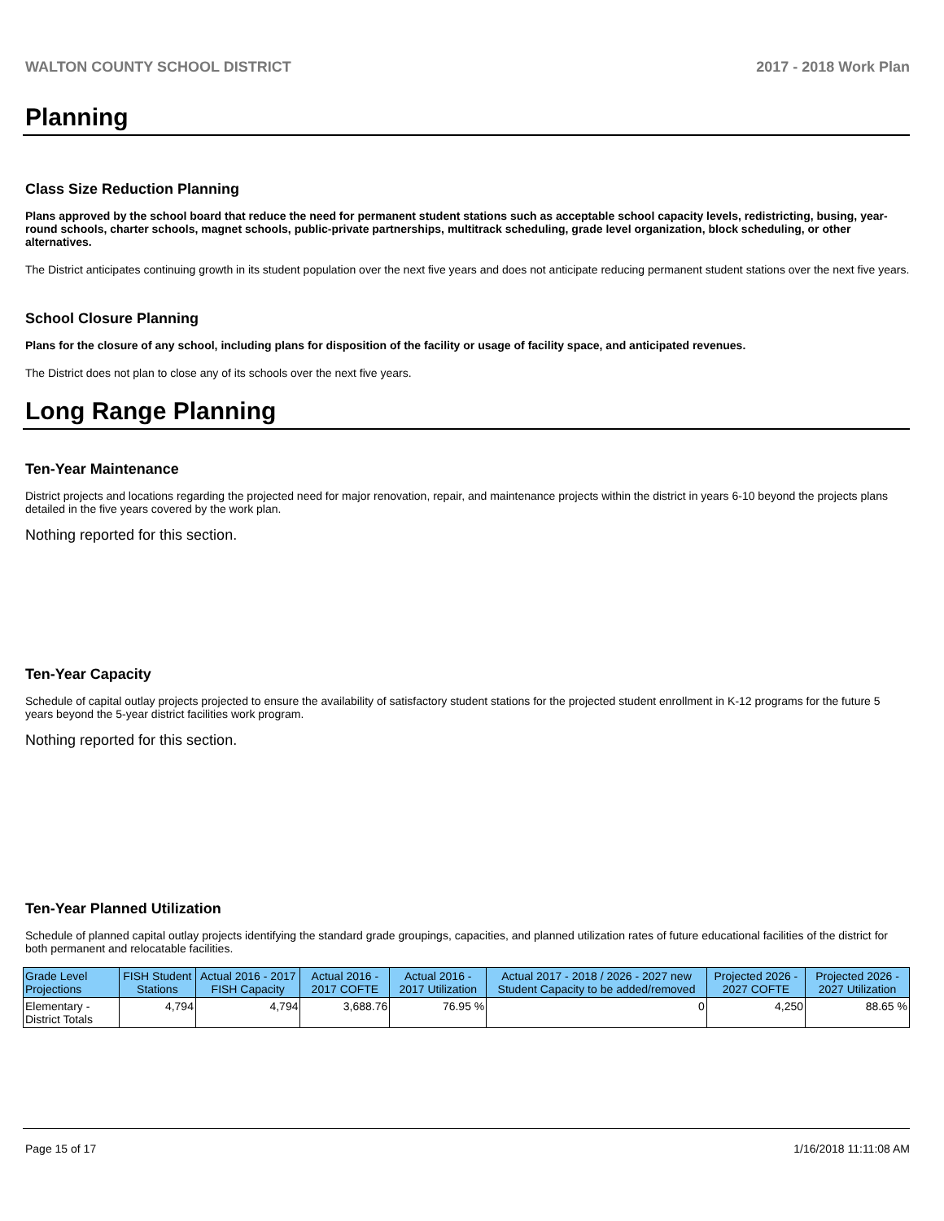WALTON COUNTY SCHOOL DISTRICT 2017 - 2018 Work Plan
Planning
Class Size Reduction Planning
Plans approved by the school board that reduce the need for permanent student stations such as acceptable school capacity levels, redistricting, busing, year-round schools, charter schools, magnet schools, public-private partnerships, multitrack scheduling, grade level organization, block scheduling, or other alternatives.
The District anticipates continuing growth in its student population over the next five years and does not anticipate reducing permanent student stations over the next five years.
School Closure Planning
Plans for the closure of any school, including plans for disposition of the facility or usage of facility space, and anticipated revenues.
The District does not plan to close any of its schools over the next five years.
Long Range Planning
Ten-Year Maintenance
District projects and locations regarding the projected need for major renovation, repair, and maintenance projects within the district in years 6-10 beyond the projects plans detailed in the five years covered by the work plan.
Nothing reported for this section.
Ten-Year Capacity
Schedule of capital outlay projects projected to ensure the availability of satisfactory student stations for the projected student enrollment in K-12 programs for the future 5 years beyond the 5-year district facilities work program.
Nothing reported for this section.
Ten-Year Planned Utilization
Schedule of planned capital outlay projects identifying the standard grade groupings, capacities, and planned utilization rates of future educational facilities of the district for both permanent and relocatable facilities.
| Grade Level Projections | FISH Student Stations | Actual 2016 - 2017 FISH Capacity | Actual 2016 - 2017 COFTE | Actual 2016 - 2017 Utilization | Actual 2017 - 2018 / 2026 - 2027 new Student Capacity to be added/removed | Projected 2026 - 2027 COFTE | Projected 2026 - 2027 Utilization |
| --- | --- | --- | --- | --- | --- | --- | --- |
| Elementary - District Totals | 4,794 | 4,794 | 3,688.76 | 76.95 % | 0 | 4,250 | 88.65 % |
Page 15 of 17 1/16/2018 11:11:08 AM